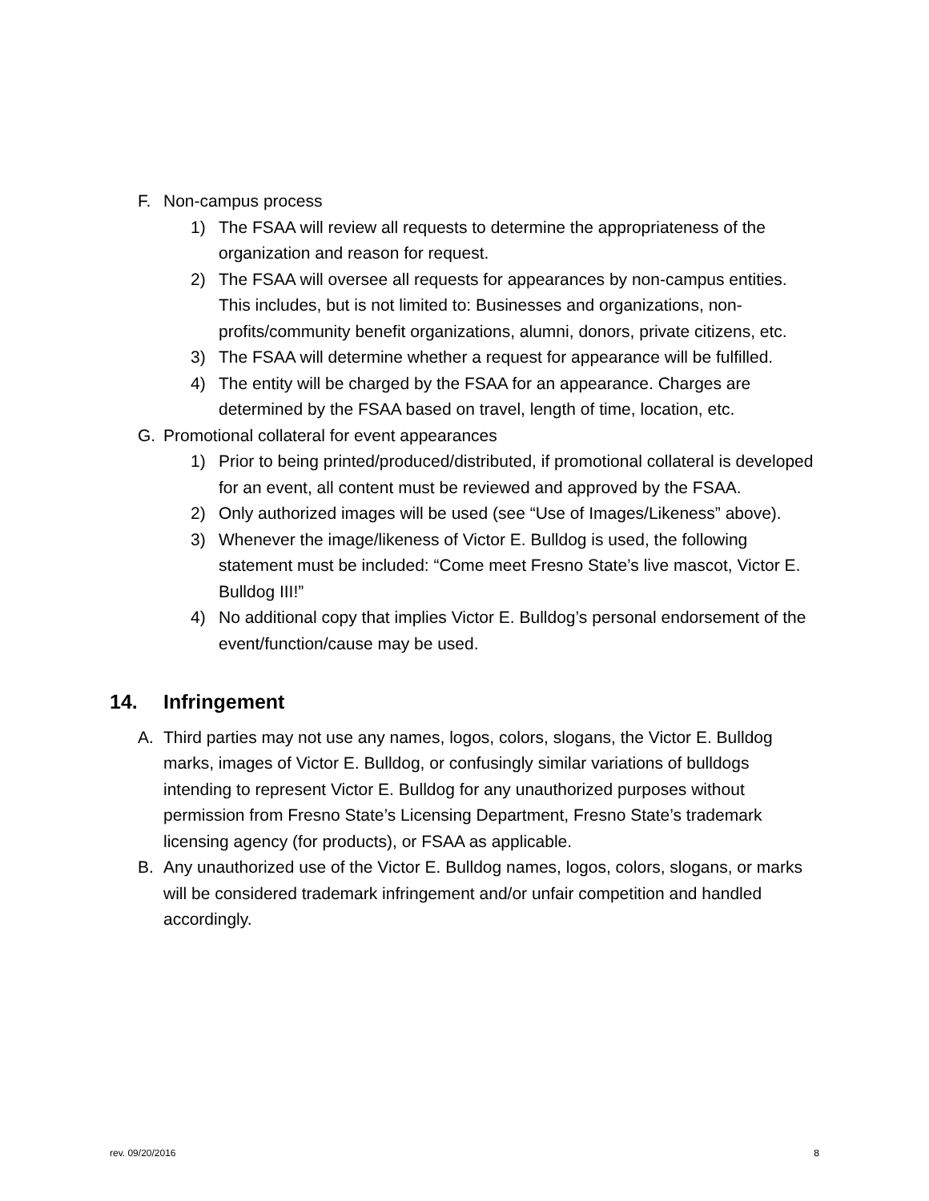F. Non-campus process
1) The FSAA will review all requests to determine the appropriateness of the organization and reason for request.
2) The FSAA will oversee all requests for appearances by non-campus entities. This includes, but is not limited to: Businesses and organizations, non-profits/community benefit organizations, alumni, donors, private citizens, etc.
3) The FSAA will determine whether a request for appearance will be fulfilled.
4) The entity will be charged by the FSAA for an appearance. Charges are determined by the FSAA based on travel, length of time, location, etc.
G. Promotional collateral for event appearances
1) Prior to being printed/produced/distributed, if promotional collateral is developed for an event, all content must be reviewed and approved by the FSAA.
2) Only authorized images will be used (see “Use of Images/Likeness” above).
3) Whenever the image/likeness of Victor E. Bulldog is used, the following statement must be included: “Come meet Fresno State’s live mascot, Victor E. Bulldog III!”
4) No additional copy that implies Victor E. Bulldog’s personal endorsement of the event/function/cause may be used.
14. Infringement
A. Third parties may not use any names, logos, colors, slogans, the Victor E. Bulldog marks, images of Victor E. Bulldog, or confusingly similar variations of bulldogs intending to represent Victor E. Bulldog for any unauthorized purposes without permission from Fresno State’s Licensing Department, Fresno State’s trademark licensing agency (for products), or FSAA as applicable.
B. Any unauthorized use of the Victor E. Bulldog names, logos, colors, slogans, or marks will be considered trademark infringement and/or unfair competition and handled accordingly.
rev. 09/20/2016 8